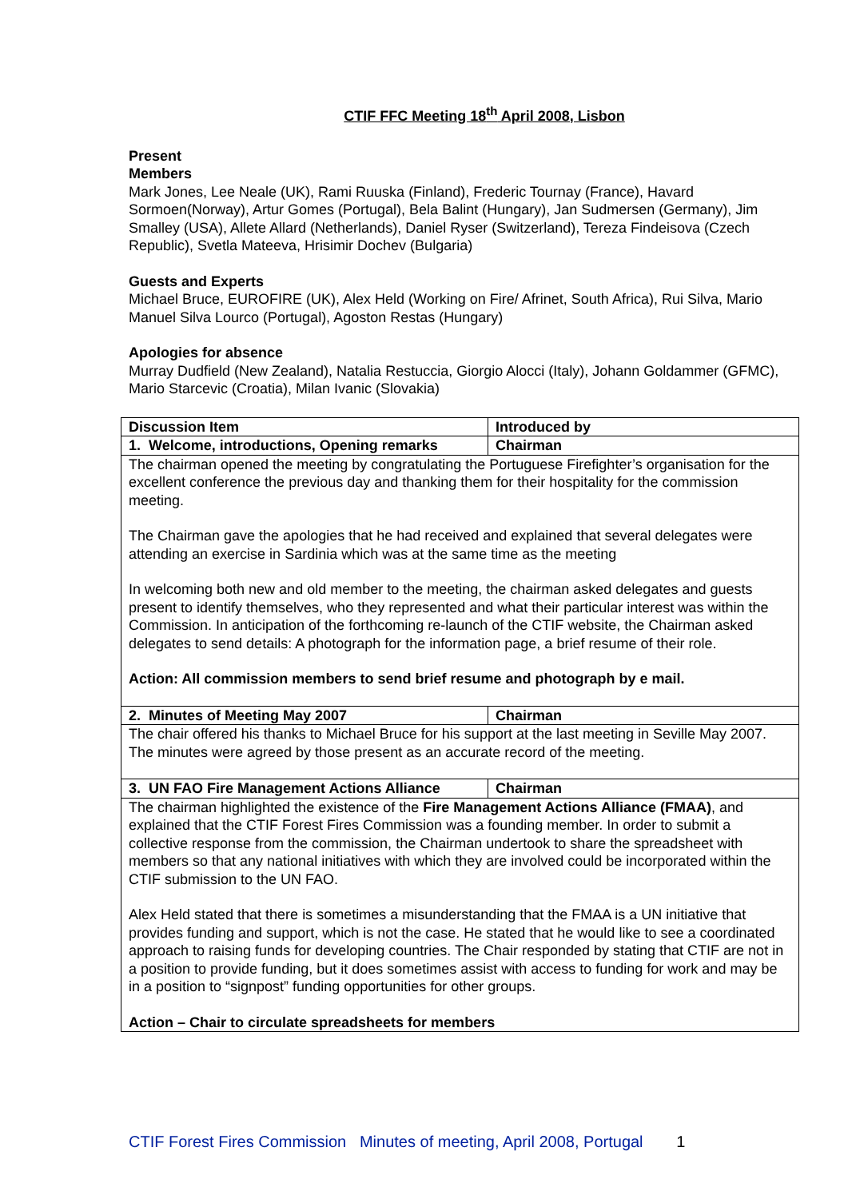CTIF FFC Meeting 18<sup>th</sup> April 2008, Lisbon
Present
Members
Mark Jones, Lee Neale (UK), Rami Ruuska (Finland), Frederic Tournay (France), Havard Sormoen(Norway), Artur Gomes (Portugal), Bela Balint (Hungary), Jan Sudmersen (Germany), Jim Smalley (USA), Allete Allard (Netherlands), Daniel Ryser (Switzerland), Tereza Findeisova (Czech Republic), Svetla Mateeva, Hrisimir Dochev (Bulgaria)
Guests and Experts
Michael Bruce, EUROFIRE (UK), Alex Held (Working on Fire/ Afrinet, South Africa), Rui Silva, Mario Manuel Silva Lourco (Portugal), Agoston Restas (Hungary)
Apologies for absence
Murray Dudfield (New Zealand), Natalia Restuccia, Giorgio Alocci (Italy), Johann Goldammer (GFMC), Mario Starcevic (Croatia), Milan Ivanic (Slovakia)
| Discussion Item | Introduced by |
| 1. Welcome, introductions, Opening remarks | Chairman |
| The chairman opened the meeting by congratulating the Portuguese Firefighter’s organisation for the excellent conference the previous day and thanking them for their hospitality for the commission meeting. The Chairman gave the apologies that he had received and explained that several delegates were attending an exercise in Sardinia which was at the same time as the meeting In welcoming both new and old member to the meeting, the chairman asked delegates and guests present to identify themselves, who they represented and what their particular interest was within the Commission. In anticipation of the forthcoming re-launch of the CTIF website, the Chairman asked delegates to send details: A photograph for the information page, a brief resume of their role. Action: All commission members to send brief resume and photograph by e mail. | |
| 2. Minutes of Meeting May 2007 | Chairman |
| The chair offered his thanks to Michael Bruce for his support at the last meeting in Seville May 2007. The minutes were agreed by those present as an accurate record of the meeting. | |
| 3. UN FAO Fire Management Actions Alliance | Chairman |
| The chairman highlighted the existence of the Fire Management Actions Alliance (FMAA) , and explained that the CTIF Forest Fires Commission was a founding member. In order to submit a collective response from the commission, the Chairman undertook to share the spreadsheet with members so that any national initiatives with which they are involved could be incorporated within the CTIF submission to the UN FAO. Alex Held stated that there is sometimes a misunderstanding that the FMAA is a UN initiative that provides funding and support, which is not the case. He stated that he would like to see a coordinated approach to raising funds for developing countries. The Chair responded by stating that CTIF are not in a position to provide funding, but it does sometimes assist with access to funding for work and may be in a position to “signpost” funding opportunities for other groups. Action – Chair to circulate spreadsheets for members | |
CTIF Forest Fires Commission Minutes of meeting, April 2008, Portugal 1